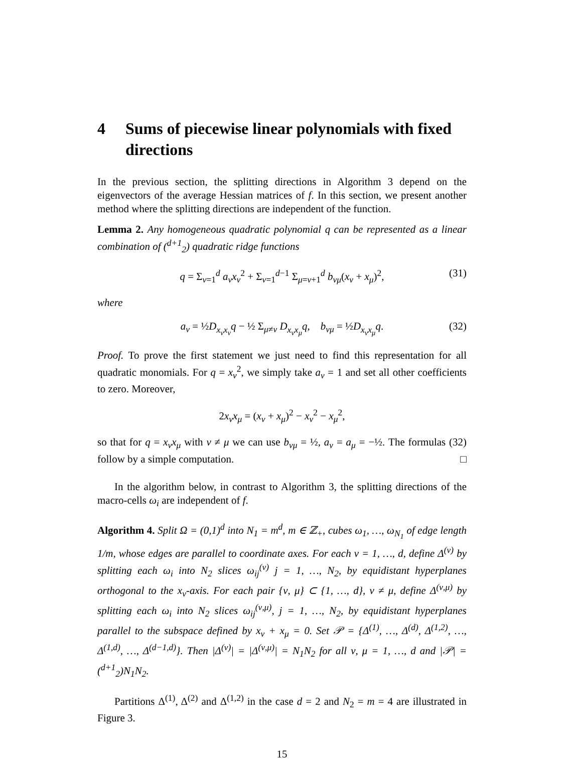4 Sums of piecewise linear polynomials with fixed directions
In the previous section, the splitting directions in Algorithm 3 depend on the eigenvectors of the average Hessian matrices of f. In this section, we present another method where the splitting directions are independent of the function.
Lemma 2. Any homogeneous quadratic polynomial q can be represented as a linear combination of (<sup>d+1</sup><sub>2</sub>) quadratic ridge functions
q = Σ<sub>ν=1</sub><sup>d</sup> a<sub>ν</sub>x<sub>ν</sub><sup>2</sup> + Σ<sub>ν=1</sub><sup>d−1</sup> Σ<sub>μ=ν+1</sub><sup>d</sup> b<sub>νμ</sub>(x<sub>ν</sub> + x<sub>μ</sub>)<sup>2</sup>, (31)
where
a<sub>ν</sub> = ½D<sub>x<sub>ν</sub>x<sub>ν</sub></sub>q − ½ Σ<sub>μ≠ν</sub> D<sub>x<sub>ν</sub>x<sub>μ</sub></sub>q, b<sub>νμ</sub> = ½D<sub>x<sub>ν</sub>x<sub>μ</sub></sub>q. (32)
Proof. To prove the first statement we just need to find this representation for all quadratic monomials. For q = x<sub>ν</sub><sup>2</sup>, we simply take a<sub>ν</sub> = 1 and set all other coefficients to zero. Moreover,
2x<sub>ν</sub>x<sub>μ</sub> = (x<sub>ν</sub> + x<sub>μ</sub>)<sup>2</sup> − x<sub>ν</sub><sup>2</sup> − x<sub>μ</sub><sup>2</sup>,
so that for q = x<sub>ν</sub>x<sub>μ</sub> with ν ≠ μ we can use b<sub>νμ</sub> = ½, a<sub>ν</sub> = a<sub>μ</sub> = −½. The formulas (32) follow by a simple computation. □
In the algorithm below, in contrast to Algorithm 3, the splitting directions of the macro-cells ω<sub>i</sub> are independent of f.
Algorithm 4. Split Ω = (0,1)<sup>d</sup> into N<sub>1</sub> = m<sup>d</sup>, m ∈ ℤ<sub>+</sub>, cubes ω<sub>1</sub>, …, ω<sub>N<sub>1</sub></sub> of edge length 1/m, whose edges are parallel to coordinate axes. For each ν = 1, …, d, define Δ<sup>(ν)</sup> by splitting each ω<sub>i</sub> into N<sub>2</sub> slices ω<sub>ij</sub><sup>(ν)</sup> j = 1, …, N<sub>2</sub>, by equidistant hyperplanes orthogonal to the x<sub>ν</sub>-axis. For each pair {ν, μ} ⊂ {1, …, d}, ν ≠ μ, define Δ<sup>(ν,μ)</sup> by splitting each ω<sub>i</sub> into N<sub>2</sub> slices ω<sub>ij</sub><sup>(ν,μ)</sup>, j = 1, …, N<sub>2</sub>, by equidistant hyperplanes parallel to the subspace defined by x<sub>ν</sub> + x<sub>μ</sub> = 0. Set 𝒫 = {Δ<sup>(1)</sup>, …, Δ<sup>(d)</sup>, Δ<sup>(1,2)</sup>, …, Δ<sup>(1,d)</sup>, …, Δ<sup>(d−1,d)</sup>}. Then |Δ<sup>(ν)</sup>| = |Δ<sup>(ν,μ)</sup>| = N<sub>1</sub>N<sub>2</sub> for all ν, μ = 1, …, d and |𝒫| = (<sup>d+1</sup><sub>2</sub>)N<sub>1</sub>N<sub>2</sub>.
Partitions Δ<sup>(1)</sup>, Δ<sup>(2)</sup> and Δ<sup>(1,2)</sup> in the case d = 2 and N<sub>2</sub> = m = 4 are illustrated in Figure 3.
15